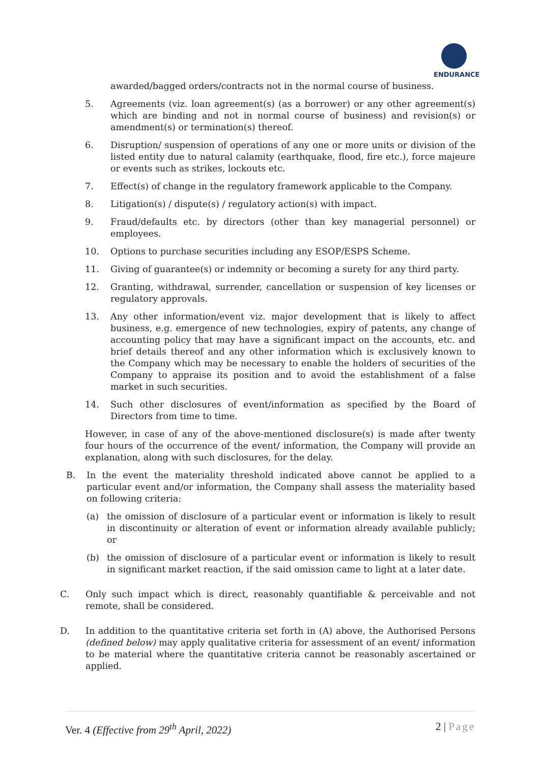ENDURANCE
awarded/bagged orders/contracts not in the normal course of business.
5. Agreements (viz. loan agreement(s) (as a borrower) or any other agreement(s) which are binding and not in normal course of business) and revision(s) or amendment(s) or termination(s) thereof.
6. Disruption/ suspension of operations of any one or more units or division of the listed entity due to natural calamity (earthquake, flood, fire etc.), force majeure or events such as strikes, lockouts etc.
7. Effect(s) of change in the regulatory framework applicable to the Company.
8. Litigation(s) / dispute(s) / regulatory action(s) with impact.
9. Fraud/defaults etc. by directors (other than key managerial personnel) or employees.
10. Options to purchase securities including any ESOP/ESPS Scheme.
11. Giving of guarantee(s) or indemnity or becoming a surety for any third party.
12. Granting, withdrawal, surrender, cancellation or suspension of key licenses or regulatory approvals.
13. Any other information/event viz. major development that is likely to affect business, e.g. emergence of new technologies, expiry of patents, any change of accounting policy that may have a significant impact on the accounts, etc. and brief details thereof and any other information which is exclusively known to the Company which may be necessary to enable the holders of securities of the Company to appraise its position and to avoid the establishment of a false market in such securities.
14. Such other disclosures of event/information as specified by the Board of Directors from time to time.
However, in case of any of the above-mentioned disclosure(s) is made after twenty four hours of the occurrence of the event/ information, the Company will provide an explanation, along with such disclosures, for the delay.
B. In the event the materiality threshold indicated above cannot be applied to a particular event and/or information, the Company shall assess the materiality based on following criteria:
(a) the omission of disclosure of a particular event or information is likely to result in discontinuity or alteration of event or information already available publicly; or
(b) the omission of disclosure of a particular event or information is likely to result in significant market reaction, if the said omission came to light at a later date.
C. Only such impact which is direct, reasonably quantifiable & perceivable and not remote, shall be considered.
D. In addition to the quantitative criteria set forth in (A) above, the Authorised Persons (defined below) may apply qualitative criteria for assessment of an event/ information to be material where the quantitative criteria cannot be reasonably ascertained or applied.
Ver. 4 (Effective from 29<sup>th</sup> April, 2022) 2 | Page